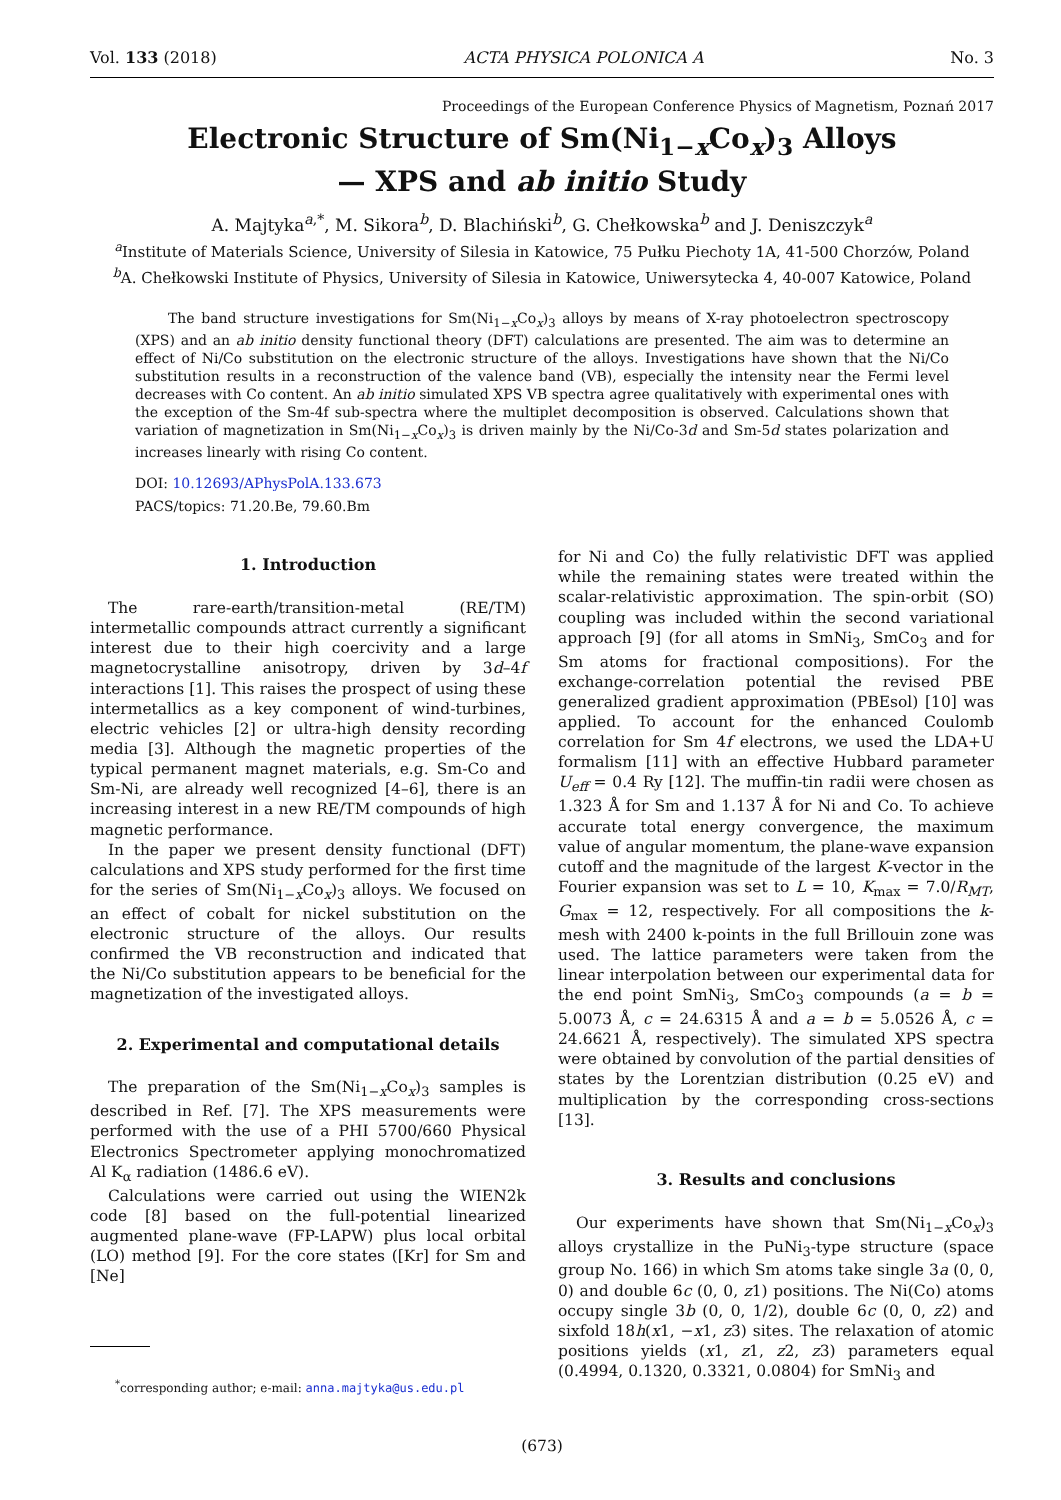Vol. 133 (2018) ACTA PHYSICA POLONICA A No. 3
Proceedings of the European Conference Physics of Magnetism, Poznań 2017
Electronic Structure of Sm(Ni<sub>1−x</sub>Co<sub>x</sub>)<sub>3</sub> Alloys
— XPS and ab initio Study
A. Majtyka<sup>a,*</sup>, M. Sikora<sup>b</sup>, D. Blachiński<sup>b</sup>, G. Chełkowska<sup>b</sup> and J. Deniszczyk<sup>a</sup>
<sup>a</sup> Institute of Materials Science, University of Silesia in Katowice, 75 Pułku Piechoty 1A, 41-500 Chorzów, Poland
<sup>b</sup> A. Chełkowski Institute of Physics, University of Silesia in Katowice, Uniwersytecka 4, 40-007 Katowice, Poland
The band structure investigations for Sm(Ni<sub>1−x</sub>Co<sub>x</sub>)<sub>3</sub> alloys by means of X-ray photoelectron spectroscopy (XPS) and an ab initio density functional theory (DFT) calculations are presented. The aim was to determine an effect of Ni/Co substitution on the electronic structure of the alloys. Investigations have shown that the Ni/Co substitution results in a reconstruction of the valence band (VB), especially the intensity near the Fermi level decreases with Co content. An ab initio simulated XPS VB spectra agree qualitatively with experimental ones with the exception of the Sm-4f sub-spectra where the multiplet decomposition is observed. Calculations shown that variation of magnetization in Sm(Ni<sub>1−x</sub>Co<sub>x</sub>)<sub>3</sub> is driven mainly by the Ni/Co-3d and Sm-5d states polarization and increases linearly with rising Co content.
DOI: 10.12693/APhysPolA.133.673
PACS/topics: 71.20.Be, 79.60.Bm
1. Introduction
The rare-earth/transition-metal (RE/TM) intermetallic compounds attract currently a significant interest due to their high coercivity and a large magnetocrystalline anisotropy, driven by 3d–4f interactions [1]. This raises the prospect of using these intermetallics as a key component of wind-turbines, electric vehicles [2] or ultra-high density recording media [3]. Although the magnetic properties of the typical permanent magnet materials, e.g. Sm-Co and Sm-Ni, are already well recognized [4–6], there is an increasing interest in a new RE/TM compounds of high magnetic performance.
In the paper we present density functional (DFT) calculations and XPS study performed for the first time for the series of Sm(Ni<sub>1−x</sub>Co<sub>x</sub>)<sub>3</sub> alloys. We focused on an effect of cobalt for nickel substitution on the electronic structure of the alloys. Our results confirmed the VB reconstruction and indicated that the Ni/Co substitution appears to be beneficial for the magnetization of the investigated alloys.
2. Experimental and computational details
The preparation of the Sm(Ni<sub>1−x</sub>Co<sub>x</sub>)<sub>3</sub> samples is described in Ref. [7]. The XPS measurements were performed with the use of a PHI 5700/660 Physical Electronics Spectrometer applying monochromatized Al K<sub>α</sub> radiation (1486.6 eV).
Calculations were carried out using the WIEN2k code [8] based on the full-potential linearized augmented plane-wave (FP-LAPW) plus local orbital (LO) method [9]. For the core states ([Kr] for Sm and [Ne]
<sup>*</sup> corresponding author; e-mail: anna.majtyka@us.edu.pl
for Ni and Co) the fully relativistic DFT was applied while the remaining states were treated within the scalar-relativistic approximation. The spin-orbit (SO) coupling was included within the second variational approach [9] (for all atoms in SmNi<sub>3</sub>, SmCo<sub>3</sub> and for Sm atoms for fractional compositions). For the exchange-correlation potential the revised PBE generalized gradient approximation (PBEsol) [10] was applied. To account for the enhanced Coulomb correlation for Sm 4f electrons, we used the LDA+U formalism [11] with an effective Hubbard parameter U<sub>eff</sub> = 0.4 Ry [12]. The muffin-tin radii were chosen as 1.323 Å for Sm and 1.137 Å for Ni and Co. To achieve accurate total energy convergence, the maximum value of angular momentum, the plane-wave expansion cutoff and the magnitude of the largest K-vector in the Fourier expansion was set to L = 10, K<sub>max</sub> = 7.0/R<sub>MT</sub>, G<sub>max</sub> = 12, respectively. For all compositions the k-mesh with 2400 k-points in the full Brillouin zone was used. The lattice parameters were taken from the linear interpolation between our experimental data for the end point SmNi<sub>3</sub>, SmCo<sub>3</sub> compounds (a = b = 5.0073 Å, c = 24.6315 Å and a = b = 5.0526 Å, c = 24.6621 Å, respectively). The simulated XPS spectra were obtained by convolution of the partial densities of states by the Lorentzian distribution (0.25 eV) and multiplication by the corresponding cross-sections [13].
3. Results and conclusions
Our experiments have shown that Sm(Ni<sub>1−x</sub>Co<sub>x</sub>)<sub>3</sub> alloys crystallize in the PuNi<sub>3</sub>-type structure (space group No. 166) in which Sm atoms take single 3a (0, 0, 0) and double 6c (0, 0, z1) positions. The Ni(Co) atoms occupy single 3b (0, 0, 1/2), double 6c (0, 0, z2) and sixfold 18h(x1, −x1, z3) sites. The relaxation of atomic positions yields (x1, z1, z2, z3) parameters equal (0.4994, 0.1320, 0.3321, 0.0804) for SmNi<sub>3</sub> and
(673)